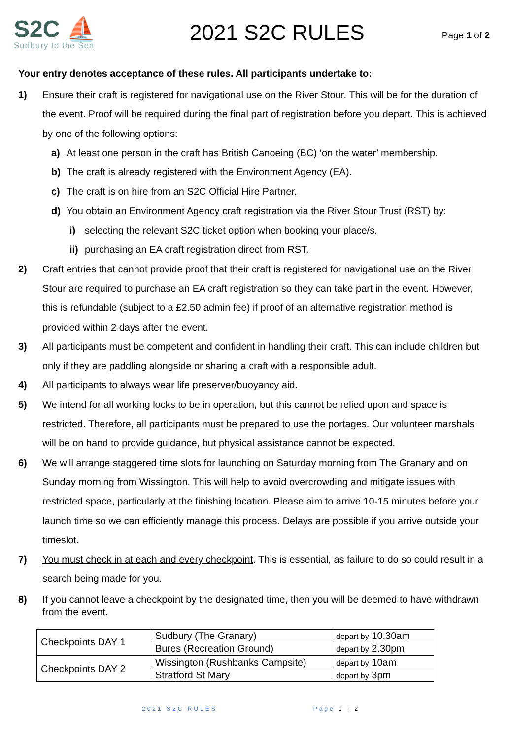S2C ⛵
Sudbury to the Sea
2021 S2C RULES
Page 1 of 2
Your entry denotes acceptance of these rules. All participants undertake to:
1) Ensure their craft is registered for navigational use on the River Stour. This will be for the duration of the event. Proof will be required during the final part of registration before you depart. This is achieved by one of the following options:
a) At least one person in the craft has British Canoeing (BC) ‘on the water’ membership.
b) The craft is already registered with the Environment Agency (EA).
c) The craft is on hire from an S2C Official Hire Partner.
d) You obtain an Environment Agency craft registration via the River Stour Trust (RST) by:
i) selecting the relevant S2C ticket option when booking your place/s.
ii)
purchasing an EA craft registration direct from RST.
2) Craft entries that cannot provide proof that their craft is registered for navigational use on the River Stour are required to purchase an EA craft registration so they can take part in the event. However, this is refundable (subject to a £2.50 admin fee) if proof of an alternative registration method is provided within 2 days after the event.
3) All participants must be competent and confident in handling their craft. This can include children but only if they are paddling alongside or sharing a craft with a responsible adult.
4) All participants to always wear life preserver/buoyancy aid.
5) We intend for all working locks to be in operation, but this cannot be relied upon and space is restricted. Therefore, all participants must be prepared to use the portages. Our volunteer marshals will be on hand to provide guidance, but physical assistance cannot be expected.
6) We will arrange staggered time slots for launching on Saturday morning from The Granary and on Sunday morning from Wissington. This will help to avoid overcrowding and mitigate issues with restricted space, particularly at the finishing location. Please aim to arrive 10-15 minutes before your launch time so we can efficiently manage this process. Delays are possible if you arrive outside your timeslot.
7) You must check in at each and every checkpoint. This is essential, as failure to do so could result in a search being made for you.
8) If you cannot leave a checkpoint by the designated time, then you will be deemed to have withdrawn from the event.
| Checkpoints DAY 1 | Sudbury (The Granary) | depart by 10.30am |
| | Bures (Recreation Ground) | depart by 2.30pm |
| Checkpoints DAY 2 | Wissington (Rushbanks Campsite) | depart by 10am |
| | Stratford St Mary | depart by 3pm |
2021 S2C RULES Page 1 | 2